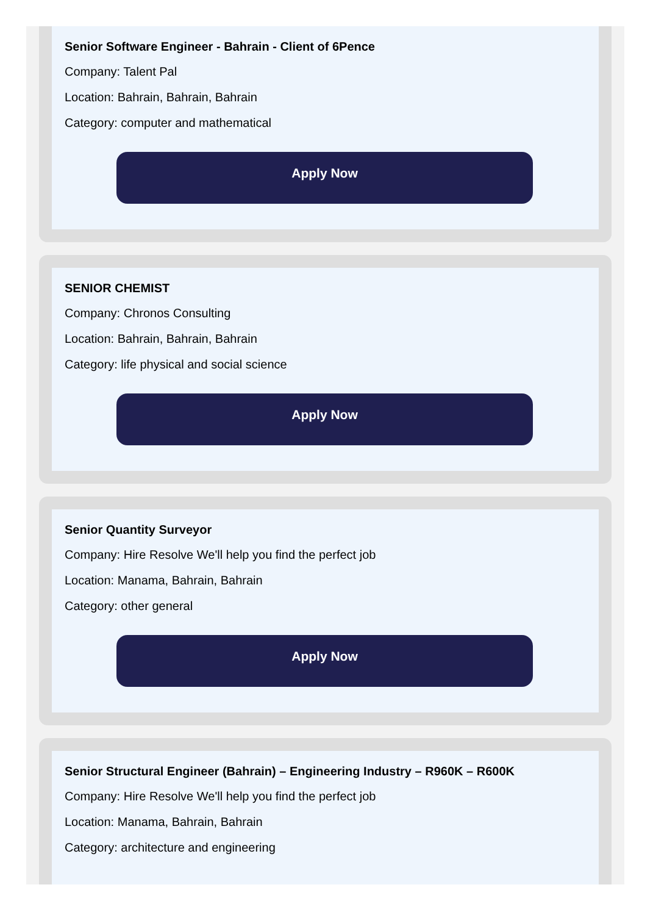Senior Software Engineer - Bahrain - Client of 6Pence
Company: Talent Pal
Location: Bahrain, Bahrain, Bahrain
Category: computer and mathematical
Apply Now
SENIOR CHEMIST
Company: Chronos Consulting
Location: Bahrain, Bahrain, Bahrain
Category: life physical and social science
Apply Now
Senior Quantity Surveyor
Company: Hire Resolve We'll help you find the perfect job
Location: Manama, Bahrain, Bahrain
Category: other general
Apply Now
Senior Structural Engineer (Bahrain) – Engineering Industry – R960K – R600K
Company: Hire Resolve We'll help you find the perfect job
Location: Manama, Bahrain, Bahrain
Category: architecture and engineering